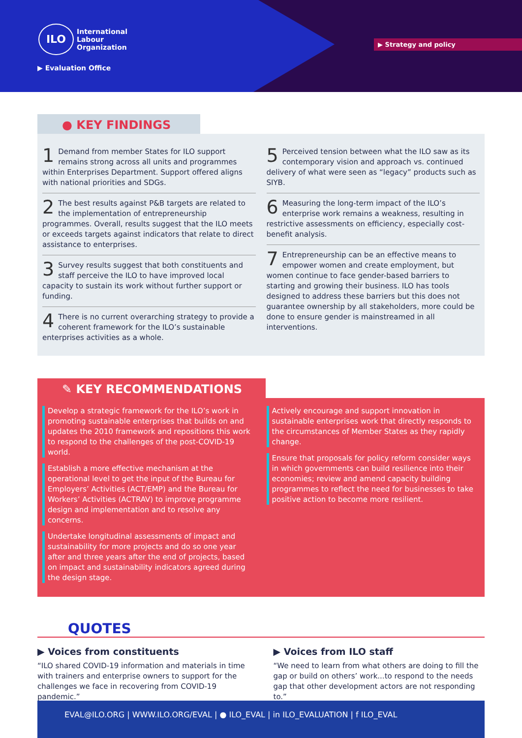ILO International
Labour
Organization
▶ Evaluation Office
▶ Strategy and policy
● KEY FINDINGS
1 Demand from member States for ILO support remains strong across all units and programmes within Enterprises Department. Support offered aligns with national priorities and SDGs.
2 The best results against P&B targets are related to the implementation of entrepreneurship programmes. Overall, results suggest that the ILO meets or exceeds targets against indicators that relate to direct assistance to enterprises.
3 Survey results suggest that both constituents and staff perceive the ILO to have improved local capacity to sustain its work without further support or funding.
4 There is no current overarching strategy to provide a coherent framework for the ILO’s sustainable enterprises activities as a whole.
5 Perceived tension between what the ILO saw as its contemporary vision and approach vs. continued delivery of what were seen as “legacy” products such as SIYB.
6 Measuring the long-term impact of the ILO’s enterprise work remains a weakness, resulting in restrictive assessments on efficiency, especially cost-benefit analysis.
7 Entrepreneurship can be an effective means to empower women and create employment, but women continue to face gender-based barriers to starting and growing their business. ILO has tools designed to address these barriers but this does not guarantee ownership by all stakeholders, more could be done to ensure gender is mainstreamed in all interventions.
✎ KEY RECOMMENDATIONS
Develop a strategic framework for the ILO’s work in promoting sustainable enterprises that builds on and updates the 2010 framework and repositions this work to respond to the challenges of the post-COVID-19 world.
Establish a more effective mechanism at the operational level to get the input of the Bureau for Employers’ Activities (ACT/EMP) and the Bureau for Workers’ Activities (ACTRAV) to improve programme design and implementation and to resolve any concerns.
Undertake longitudinal assessments of impact and sustainability for more projects and do so one year after and three years after the end of projects, based on impact and sustainability indicators agreed during the design stage.
Actively encourage and support innovation in sustainable enterprises work that directly responds to the circumstances of Member States as they rapidly change.
Ensure that proposals for policy reform consider ways in which governments can build resilience into their economies; review and amend capacity building programmes to reflect the need for businesses to take positive action to become more resilient.
QUOTES
▶ Voices from constituents
“ILO shared COVID-19 information and materials in time with trainers and enterprise owners to support for the challenges we face in recovering from COVID-19 pandemic.”
▶ Voices from ILO staff
“We need to learn from what others are doing to fill the gap or build on others’ work...to respond to the needs gap that other development actors are not responding to.”
EVAL@ILO.ORG | WWW.ILO.ORG/EVAL | ● ILO_EVAL | in ILO_EVALUATION | f ILO_EVAL